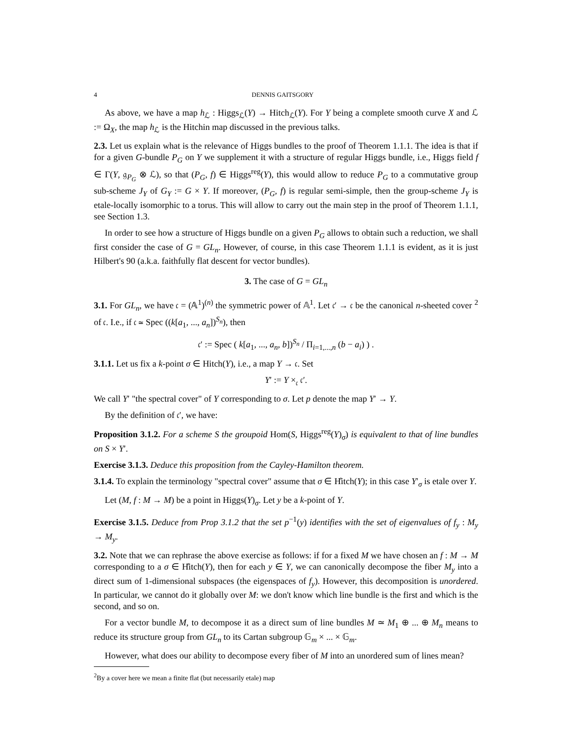4 DENNIS GAITSGORY
As above, we have a map h<sub>ℒ</sub> : Higgs<sub>ℒ</sub>(Y) → Hitch<sub>ℒ</sub>(Y). For Y being a complete smooth curve X and ℒ := Ω<sub>X</sub>, the map h<sub>ℒ</sub> is the Hitchin map discussed in the previous talks.
2.3. Let us explain what is the relevance of Higgs bundles to the proof of Theorem 1.1.1. The idea is that if for a given G-bundle P<sub>G</sub> on Y we supplement it with a structure of regular Higgs bundle, i.e., Higgs field f ∈ Γ(Y, 𝔤<sub>P<sub>G</sub></sub> ⊗ ℒ), so that (P<sub>G</sub>, f) ∈ Higgs<sup>reg</sup>(Y), this would allow to reduce P<sub>G</sub> to a commutative group sub-scheme J<sub>Y</sub> of G<sub>Y</sub> := G × Y. If moreover, (P<sub>G</sub>, f) is regular semi-simple, then the group-scheme J<sub>Y</sub> is etale-locally isomorphic to a torus. This will allow to carry out the main step in the proof of Theorem 1.1.1, see Section 1.3.
In order to see how a structure of Higgs bundle on a given P<sub>G</sub> allows to obtain such a reduction, we shall first consider the case of G = GL<sub>n</sub>. However, of course, in this case Theorem 1.1.1 is evident, as it is just Hilbert's 90 (a.k.a. faithfully flat descent for vector bundles).
3. The case of G = GL<sub>n</sub>
3.1. For GL<sub>n</sub>, we have 𝔠 = (𝔸<sup>1</sup>)<sup>(n)</sup> the symmetric power of 𝔸<sup>1</sup>. Let 𝔠′ → 𝔠 be the canonical n-sheeted cover <sup>2</sup> of 𝔠. I.e., if 𝔠 ≃ Spec ((k[a<sub>1</sub>, ..., a<sub>n</sub>])<sup>S<sub>n</sub></sup>), then
𝔠′ := Spec ( k[a<sub>1</sub>, ..., a<sub>n</sub>, b])<sup>S<sub>n</sub></sup> / Π<sub>i=1,...,n</sub> (b − a<sub>i</sub>) ) .
3.1.1. Let us fix a k-point σ ∈ Hitch(Y), i.e., a map Y → 𝔠. Set
Y′ := Y ×<sub>𝔠</sub> 𝔠′.
We call Y′ "the spectral cover" of Y corresponding to σ. Let p denote the map Y′ → Y.
By the definition of 𝔠′, we have:
Proposition 3.1.2. For a scheme S the groupoid Hom(S, Higgs<sup>reg</sup>(Y)<sub>σ</sub>) is equivalent to that of line bundles on S × Y′.
Exercise 3.1.3. Deduce this proposition from the Cayley-Hamilton theorem.
3.1.4. To explain the terminology "spectral cover" assume that σ ∈ H̊itch(Y); in this case Y′<sub>σ</sub> is etale over Y.
Let (M, f : M → M) be a point in Higgs(Y)<sub>σ</sub>. Let y be a k-point of Y.
Exercise 3.1.5. Deduce from Prop 3.1.2 that the set p<sup>−1</sup>(y) identifies with the set of eigenvalues of f<sub>y</sub> : M<sub>y</sub> → M<sub>y</sub>.
3.2. Note that we can rephrase the above exercise as follows: if for a fixed M we have chosen an f : M → M corresponding to a σ ∈ H̊itch(Y), then for each y ∈ Y, we can canonically decompose the fiber M<sub>y</sub> into a direct sum of 1-dimensional subspaces (the eigenspaces of f<sub>y</sub>). However, this decomposition is unordered. In particular, we cannot do it globally over M: we don't know which line bundle is the first and which is the second, and so on.
For a vector bundle M, to decompose it as a direct sum of line bundles M ≃ M<sub>1</sub> ⊕ ... ⊕ M<sub>n</sub> means to reduce its structure group from GL<sub>n</sub> to its Cartan subgroup 𝔾<sub>m</sub> × ... × 𝔾<sub>m</sub>.
However, what does our ability to decompose every fiber of M into an unordered sum of lines mean?
<sup>2</sup> By a cover here we mean a finite flat (but necessarily etale) map